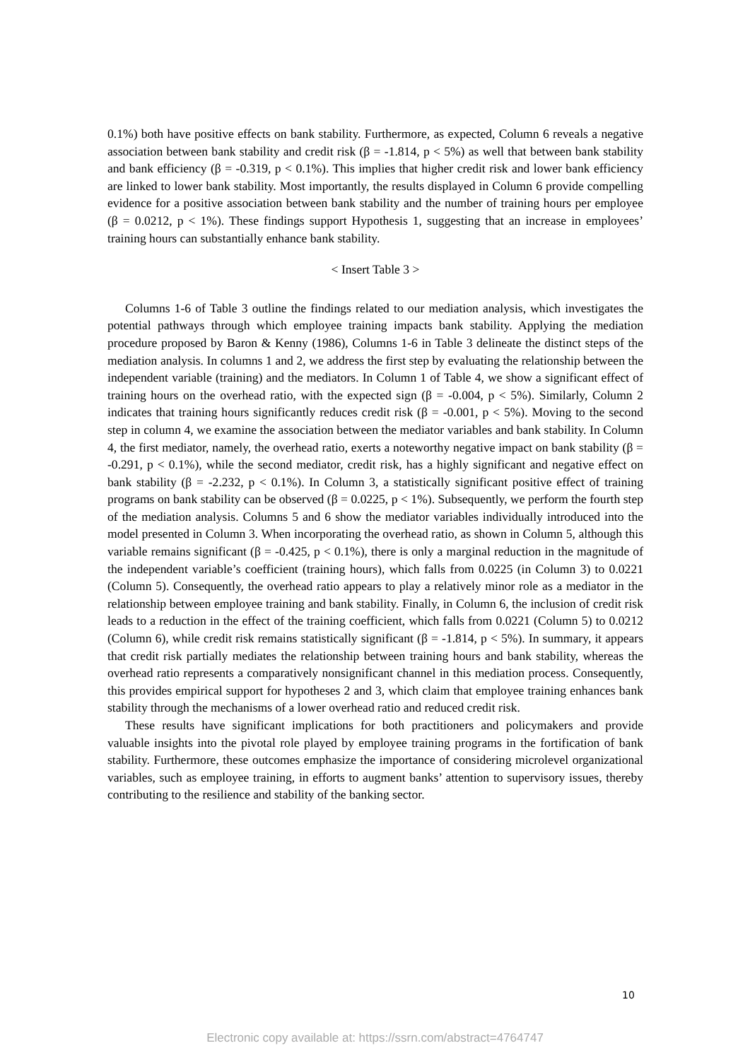0.1%) both have positive effects on bank stability. Furthermore, as expected, Column 6 reveals a negative association between bank stability and credit risk (β = -1.814, p < 5%) as well that between bank stability and bank efficiency (β = -0.319, p < 0.1%). This implies that higher credit risk and lower bank efficiency are linked to lower bank stability. Most importantly, the results displayed in Column 6 provide compelling evidence for a positive association between bank stability and the number of training hours per employee (β = 0.0212, p < 1%). These findings support Hypothesis 1, suggesting that an increase in employees’ training hours can substantially enhance bank stability.
< Insert Table 3 >
Columns 1-6 of Table 3 outline the findings related to our mediation analysis, which investigates the potential pathways through which employee training impacts bank stability. Applying the mediation procedure proposed by Baron & Kenny (1986), Columns 1-6 in Table 3 delineate the distinct steps of the mediation analysis. In columns 1 and 2, we address the first step by evaluating the relationship between the independent variable (training) and the mediators. In Column 1 of Table 4, we show a significant effect of training hours on the overhead ratio, with the expected sign (β = -0.004, p < 5%). Similarly, Column 2 indicates that training hours significantly reduces credit risk (β = -0.001, p < 5%). Moving to the second step in column 4, we examine the association between the mediator variables and bank stability. In Column 4, the first mediator, namely, the overhead ratio, exerts a noteworthy negative impact on bank stability (β = -0.291, p < 0.1%), while the second mediator, credit risk, has a highly significant and negative effect on bank stability (β = -2.232, p < 0.1%). In Column 3, a statistically significant positive effect of training programs on bank stability can be observed (β = 0.0225, p < 1%). Subsequently, we perform the fourth step of the mediation analysis. Columns 5 and 6 show the mediator variables individually introduced into the model presented in Column 3. When incorporating the overhead ratio, as shown in Column 5, although this variable remains significant (β = -0.425, p < 0.1%), there is only a marginal reduction in the magnitude of the independent variable’s coefficient (training hours), which falls from 0.0225 (in Column 3) to 0.0221 (Column 5). Consequently, the overhead ratio appears to play a relatively minor role as a mediator in the relationship between employee training and bank stability. Finally, in Column 6, the inclusion of credit risk leads to a reduction in the effect of the training coefficient, which falls from 0.0221 (Column 5) to 0.0212 (Column 6), while credit risk remains statistically significant (β = -1.814, p < 5%). In summary, it appears that credit risk partially mediates the relationship between training hours and bank stability, whereas the overhead ratio represents a comparatively nonsignificant channel in this mediation process. Consequently, this provides empirical support for hypotheses 2 and 3, which claim that employee training enhances bank stability through the mechanisms of a lower overhead ratio and reduced credit risk.
These results have significant implications for both practitioners and policymakers and provide valuable insights into the pivotal role played by employee training programs in the fortification of bank stability. Furthermore, these outcomes emphasize the importance of considering microlevel organizational variables, such as employee training, in efforts to augment banks’ attention to supervisory issues, thereby contributing to the resilience and stability of the banking sector.
10
Electronic copy available at: https://ssrn.com/abstract=4764747